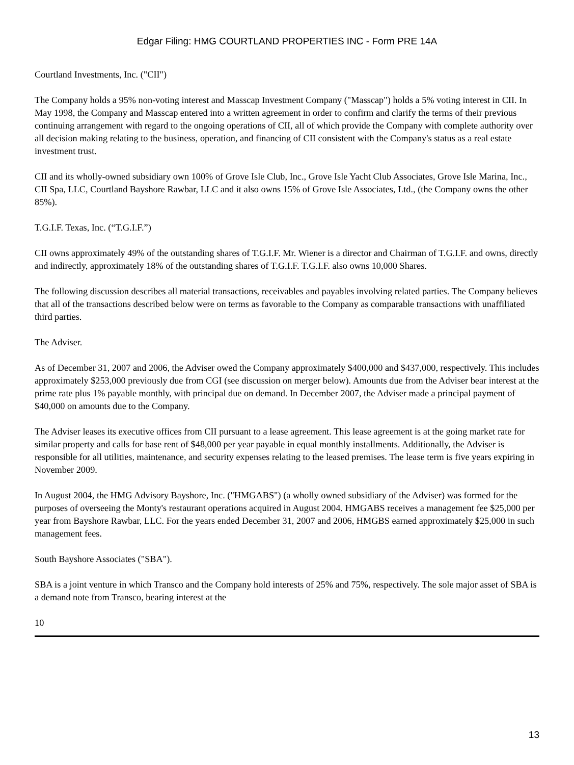Edgar Filing: HMG COURTLAND PROPERTIES INC - Form PRE 14A
Courtland Investments, Inc. ("CII")
The Company holds a 95% non-voting interest and Masscap Investment Company ("Masscap") holds a 5% voting interest in CII. In May 1998, the Company and Masscap entered into a written agreement in order to confirm and clarify the terms of their previous continuing arrangement with regard to the ongoing operations of CII, all of which provide the Company with complete authority over all decision making relating to the business, operation, and financing of CII consistent with the Company's status as a real estate investment trust.
CII and its wholly-owned subsidiary own 100% of Grove Isle Club, Inc., Grove Isle Yacht Club Associates, Grove Isle Marina, Inc., CII Spa, LLC, Courtland Bayshore Rawbar, LLC and it also owns 15% of Grove Isle Associates, Ltd., (the Company owns the other 85%).
T.G.I.F. Texas, Inc. (“T.G.I.F.”)
CII owns approximately 49% of the outstanding shares of T.G.I.F. Mr. Wiener is a director and Chairman of T.G.I.F. and owns, directly and indirectly, approximately 18% of the outstanding shares of T.G.I.F. T.G.I.F. also owns 10,000 Shares.
The following discussion describes all material transactions, receivables and payables involving related parties. The Company believes that all of the transactions described below were on terms as favorable to the Company as comparable transactions with unaffiliated third parties.
The Adviser.
As of December 31, 2007 and 2006, the Adviser owed the Company approximately $400,000 and $437,000, respectively. This includes approximately $253,000 previously due from CGI (see discussion on merger below). Amounts due from the Adviser bear interest at the prime rate plus 1% payable monthly, with principal due on demand. In December 2007, the Adviser made a principal payment of $40,000 on amounts due to the Company.
The Adviser leases its executive offices from CII pursuant to a lease agreement. This lease agreement is at the going market rate for similar property and calls for base rent of $48,000 per year payable in equal monthly installments. Additionally, the Adviser is responsible for all utilities, maintenance, and security expenses relating to the leased premises. The lease term is five years expiring in November 2009.
In August 2004, the HMG Advisory Bayshore, Inc. ("HMGABS") (a wholly owned subsidiary of the Adviser) was formed for the purposes of overseeing the Monty's restaurant operations acquired in August 2004. HMGABS receives a management fee $25,000 per year from Bayshore Rawbar, LLC. For the years ended December 31, 2007 and 2006, HMGBS earned approximately $25,000 in such management fees.
South Bayshore Associates ("SBA").
SBA is a joint venture in which Transco and the Company hold interests of 25% and 75%, respectively. The sole major asset of SBA is a demand note from Transco, bearing interest at the
10
13